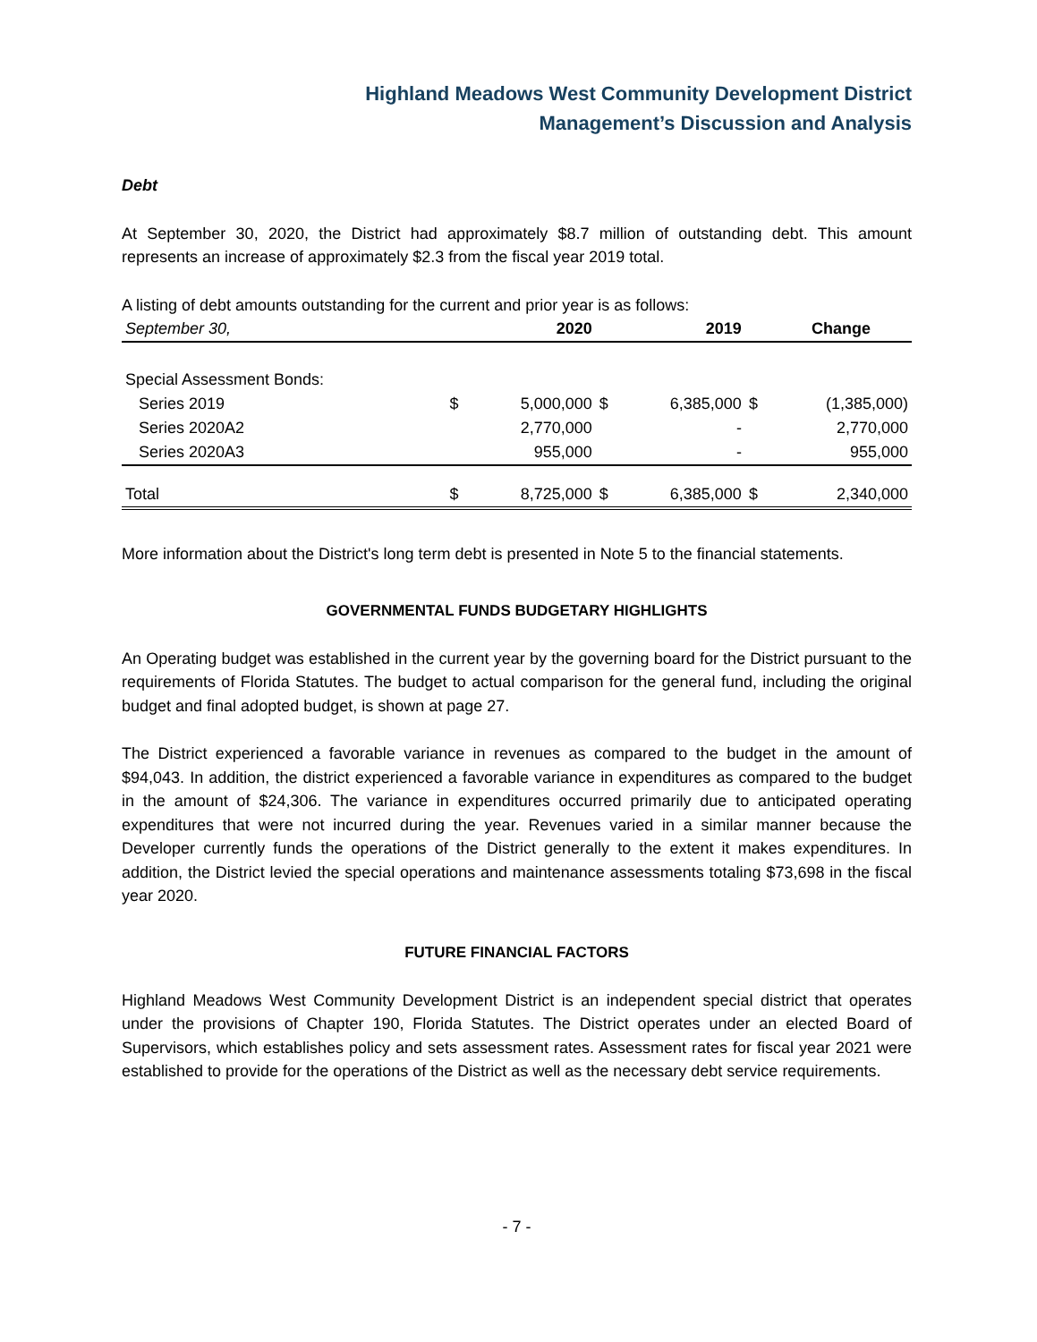Highland Meadows West Community Development District
Management’s Discussion and Analysis
Debt
At September 30, 2020, the District had approximately $8.7 million of outstanding debt. This amount represents an increase of approximately $2.3 from the fiscal year 2019 total.
A listing of debt amounts outstanding for the current and prior year is as follows:
| September 30, | | 2020 | | 2019 | | Change |
| --- | --- | --- | --- | --- | --- | --- |
| Special Assessment Bonds: | | | | | | |
| Series 2019 | $ | 5,000,000 | $ | 6,385,000 | $ | (1,385,000) |
| Series 2020A2 | | 2,770,000 | | - | | 2,770,000 |
| Series 2020A3 | | 955,000 | | - | | 955,000 |
| Total | $ | 8,725,000 | $ | 6,385,000 | $ | 2,340,000 |
More information about the District's long term debt is presented in Note 5 to the financial statements.
GOVERNMENTAL FUNDS BUDGETARY HIGHLIGHTS
An Operating budget was established in the current year by the governing board for the District pursuant to the requirements of Florida Statutes. The budget to actual comparison for the general fund, including the original budget and final adopted budget, is shown at page 27.
The District experienced a favorable variance in revenues as compared to the budget in the amount of $94,043. In addition, the district experienced a favorable variance in expenditures as compared to the budget in the amount of $24,306. The variance in expenditures occurred primarily due to anticipated operating expenditures that were not incurred during the year. Revenues varied in a similar manner because the Developer currently funds the operations of the District generally to the extent it makes expenditures. In addition, the District levied the special operations and maintenance assessments totaling $73,698 in the fiscal year 2020.
FUTURE FINANCIAL FACTORS
Highland Meadows West Community Development District is an independent special district that operates under the provisions of Chapter 190, Florida Statutes. The District operates under an elected Board of Supervisors, which establishes policy and sets assessment rates. Assessment rates for fiscal year 2021 were established to provide for the operations of the District as well as the necessary debt service requirements.
- 7 -